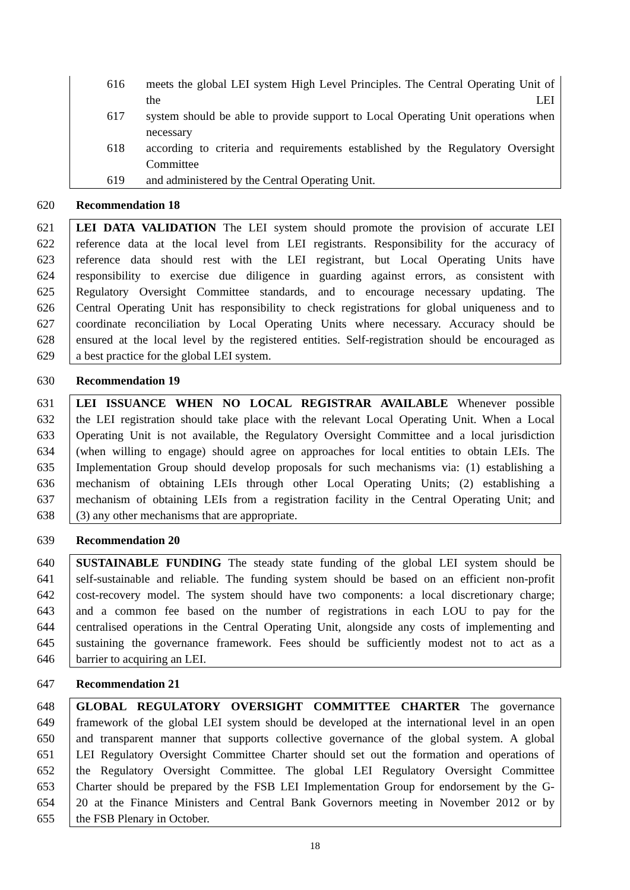616 meets the global LEI system High Level Principles. The Central Operating Unit of the LEI
617 system should be able to provide support to Local Operating Unit operations when necessary
618 according to criteria and requirements established by the Regulatory Oversight Committee
619 and administered by the Central Operating Unit.
620 Recommendation 18
621 LEI DATA VALIDATION The LEI system should promote the provision of accurate LEI
622 reference data at the local level from LEI registrants. Responsibility for the accuracy of
623 reference data should rest with the LEI registrant, but Local Operating Units have
624 responsibility to exercise due diligence in guarding against errors, as consistent with
625 Regulatory Oversight Committee standards, and to encourage necessary updating. The
626 Central Operating Unit has responsibility to check registrations for global uniqueness and to
627 coordinate reconciliation by Local Operating Units where necessary. Accuracy should be
628 ensured at the local level by the registered entities. Self-registration should be encouraged as
629 a best practice for the global LEI system.
630 Recommendation 19
631 LEI ISSUANCE WHEN NO LOCAL REGISTRAR AVAILABLE Whenever possible
632 the LEI registration should take place with the relevant Local Operating Unit. When a Local
633 Operating Unit is not available, the Regulatory Oversight Committee and a local jurisdiction
634 (when willing to engage) should agree on approaches for local entities to obtain LEIs. The
635 Implementation Group should develop proposals for such mechanisms via: (1) establishing a
636 mechanism of obtaining LEIs through other Local Operating Units; (2) establishing a
637 mechanism of obtaining LEIs from a registration facility in the Central Operating Unit; and
638 (3) any other mechanisms that are appropriate.
639 Recommendation 20
640 SUSTAINABLE FUNDING The steady state funding of the global LEI system should be
641 self-sustainable and reliable. The funding system should be based on an efficient non-profit
642 cost-recovery model. The system should have two components: a local discretionary charge;
643 and a common fee based on the number of registrations in each LOU to pay for the
644 centralised operations in the Central Operating Unit, alongside any costs of implementing and
645 sustaining the governance framework. Fees should be sufficiently modest not to act as a
646 barrier to acquiring an LEI.
647 Recommendation 21
648 GLOBAL REGULATORY OVERSIGHT COMMITTEE CHARTER The governance
649 framework of the global LEI system should be developed at the international level in an open
650 and transparent manner that supports collective governance of the global system. A global
651 LEI Regulatory Oversight Committee Charter should set out the formation and operations of
652 the Regulatory Oversight Committee. The global LEI Regulatory Oversight Committee
653 Charter should be prepared by the FSB LEI Implementation Group for endorsement by the G-
654 20 at the Finance Ministers and Central Bank Governors meeting in November 2012 or by
655 the FSB Plenary in October.
18